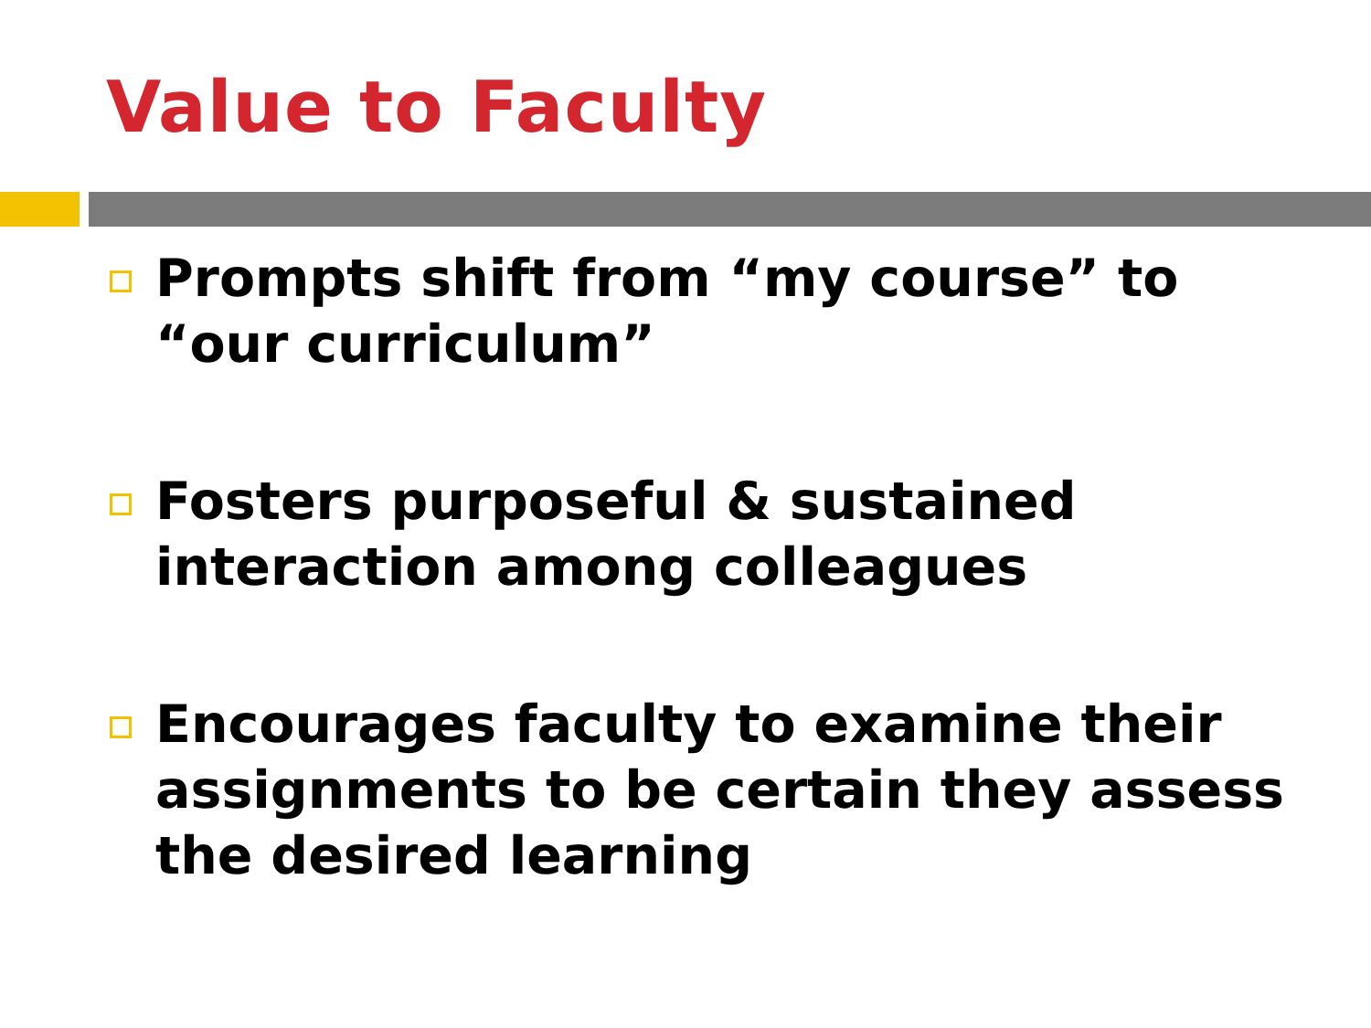Value to Faculty
Prompts shift from “my course” to “our curriculum”
Fosters purposeful & sustained interaction among colleagues
Encourages faculty to examine their assignments to be certain they assess the desired learning